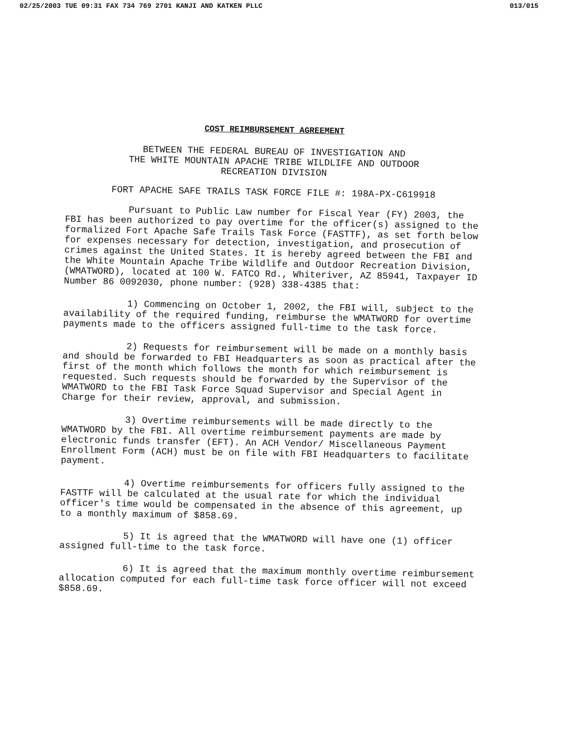02/25/2003 TUE 09:31 FAX 734 769 2701 KANJI AND KATKEN PLLC 013/015
COST REIMBURSEMENT AGREEMENT
BETWEEN THE FEDERAL BUREAU OF INVESTIGATION AND
THE WHITE MOUNTAIN APACHE TRIBE WILDLIFE AND OUTDOOR
RECREATION DIVISION
FORT APACHE SAFE TRAILS TASK FORCE FILE #: 198A-PX-C619918
Pursuant to Public Law number for Fiscal Year (FY) 2003, the FBI has been authorized to pay overtime for the officer(s) assigned to the formalized Fort Apache Safe Trails Task Force (FASTTF), as set forth below for expenses necessary for detection, investigation, and prosecution of crimes against the United States. It is hereby agreed between the FBI and the White Mountain Apache Tribe Wildlife and Outdoor Recreation Division, (WMATWORD), located at 100 W. FATCO Rd., Whiteriver, AZ 85941, Taxpayer ID Number 86 0092030, phone number: (928) 338-4385 that:
1) Commencing on October 1, 2002, the FBI will, subject to the availability of the required funding, reimburse the WMATWORD for overtime payments made to the officers assigned full-time to the task force.
2) Requests for reimbursement will be made on a monthly basis and should be forwarded to FBI Headquarters as soon as practical after the first of the month which follows the month for which reimbursement is requested. Such requests should be forwarded by the Supervisor of the WMATWORD to the FBI Task Force Squad Supervisor and Special Agent in Charge for their review, approval, and submission.
3) Overtime reimbursements will be made directly to the WMATWORD by the FBI. All overtime reimbursement payments are made by electronic funds transfer (EFT). An ACH Vendor/ Miscellaneous Payment Enrollment Form (ACH) must be on file with FBI Headquarters to facilitate payment.
4) Overtime reimbursements for officers fully assigned to the FASTTF will be calculated at the usual rate for which the individual officer's time would be compensated in the absence of this agreement, up to a monthly maximum of $858.69.
5) It is agreed that the WMATWORD will have one (1) officer assigned full-time to the task force.
6) It is agreed that the maximum monthly overtime reimbursement allocation computed for each full-time task force officer will not exceed $858.69.